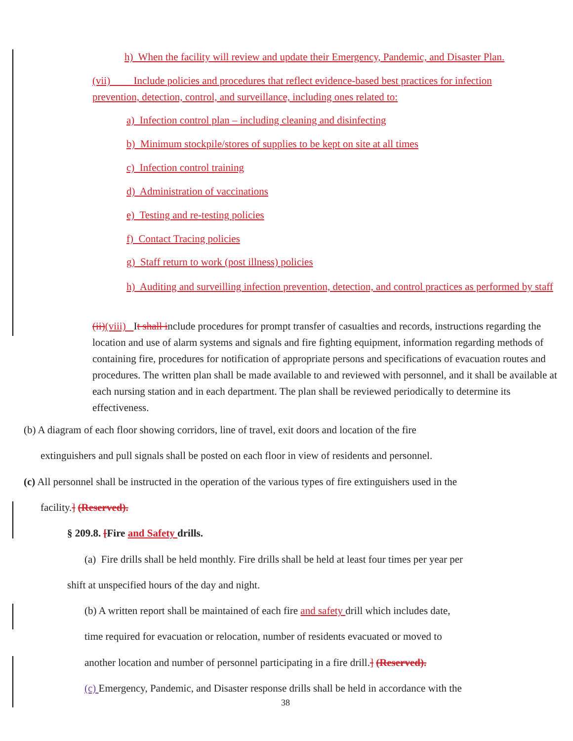h) When the facility will review and update their Emergency, Pandemic, and Disaster Plan.
(vii) Include policies and procedures that reflect evidence-based best practices for infection prevention, detection, control, and surveillance, including ones related to:
a) Infection control plan – including cleaning and disinfecting
b) Minimum stockpile/stores of supplies to be kept on site at all times
c) Infection control training
d) Administration of vaccinations
e) Testing and re-testing policies
f) Contact Tracing policies
g) Staff return to work (post illness) policies
h) Auditing and surveilling infection prevention, detection, and control practices as performed by staff
(ii)(viii) It shall include procedures for prompt transfer of casualties and records, instructions regarding the location and use of alarm systems and signals and fire fighting equipment, information regarding methods of containing fire, procedures for notification of appropriate persons and specifications of evacuation routes and procedures. The written plan shall be made available to and reviewed with personnel, and it shall be available at each nursing station and in each department. The plan shall be reviewed periodically to determine its effectiveness.
(b) A diagram of each floor showing corridors, line of travel, exit doors and location of the fire
extinguishers and pull signals shall be posted on each floor in view of residents and personnel.
(c) All personnel shall be instructed in the operation of the various types of fire extinguishers used in the
facility.] (Reserved).
§ 209.8. [Fire and Safety drills.
(a) Fire drills shall be held monthly. Fire drills shall be held at least four times per year per
shift at unspecified hours of the day and night.
(b) A written report shall be maintained of each fire and safety drill which includes date,
time required for evacuation or relocation, number of residents evacuated or moved to
another location and number of personnel participating in a fire drill.] (Reserved).
(c) Emergency, Pandemic, and Disaster response drills shall be held in accordance with the
38